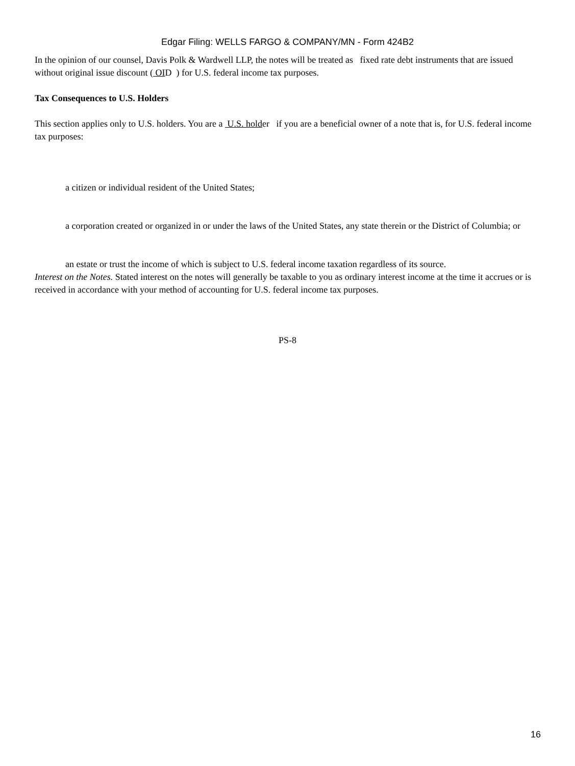Edgar Filing: WELLS FARGO & COMPANY/MN - Form 424B2
In the opinion of our counsel, Davis Polk & Wardwell LLP, the notes will be treated as fixed rate debt instruments that are issued without original issue discount ( OID ) for U.S. federal income tax purposes.
Tax Consequences to U.S. Holders
This section applies only to U.S. holders. You are a U.S. holder if you are a beneficial owner of a note that is, for U.S. federal income tax purposes:
a citizen or individual resident of the United States;
a corporation created or organized in or under the laws of the United States, any state therein or the District of Columbia; or
an estate or trust the income of which is subject to U.S. federal income taxation regardless of its source.
Interest on the Notes. Stated interest on the notes will generally be taxable to you as ordinary interest income at the time it accrues or is received in accordance with your method of accounting for U.S. federal income tax purposes.
PS-8
16